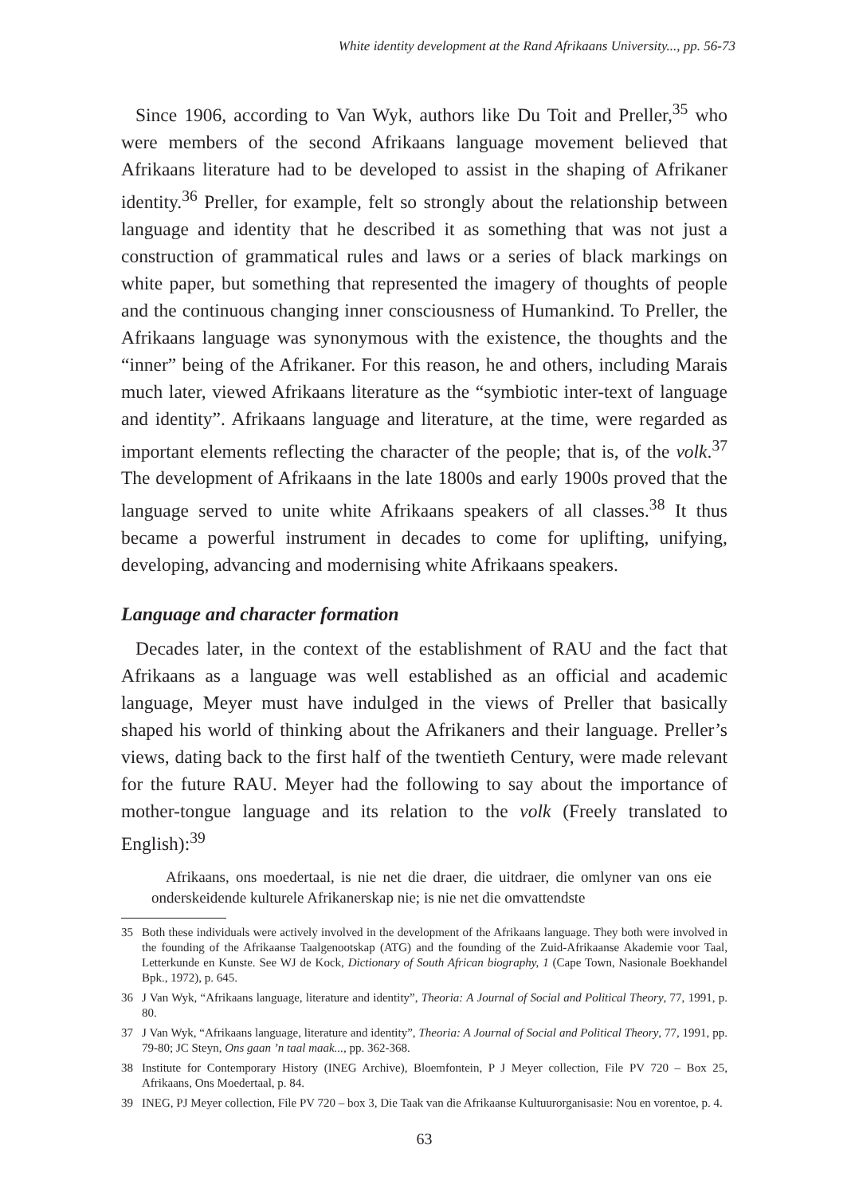White identity development at the Rand Afrikaans University..., pp. 56-73
Since 1906, according to Van Wyk, authors like Du Toit and Preller,<sup>35</sup> who were members of the second Afrikaans language movement believed that Afrikaans literature had to be developed to assist in the shaping of Afrikaner identity.<sup>36</sup> Preller, for example, felt so strongly about the relationship between language and identity that he described it as something that was not just a construction of grammatical rules and laws or a series of black markings on white paper, but something that represented the imagery of thoughts of people and the continuous changing inner consciousness of Humankind. To Preller, the Afrikaans language was synonymous with the existence, the thoughts and the “inner” being of the Afrikaner. For this reason, he and others, including Marais much later, viewed Afrikaans literature as the “symbiotic inter-text of language and identity”. Afrikaans language and literature, at the time, were regarded as important elements reflecting the character of the people; that is, of the volk.<sup>37</sup> The development of Afrikaans in the late 1800s and early 1900s proved that the language served to unite white Afrikaans speakers of all classes.<sup>38</sup> It thus became a powerful instrument in decades to come for uplifting, unifying, developing, advancing and modernising white Afrikaans speakers.
Language and character formation
Decades later, in the context of the establishment of RAU and the fact that Afrikaans as a language was well established as an official and academic language, Meyer must have indulged in the views of Preller that basically shaped his world of thinking about the Afrikaners and their language. Preller’s views, dating back to the first half of the twentieth Century, were made relevant for the future RAU. Meyer had the following to say about the importance of mother-tongue language and its relation to the volk (Freely translated to English):<sup>39</sup>
Afrikaans, ons moedertaal, is nie net die draer, die uitdraer, die omlyner van ons eie onderskeidende kulturele Afrikanerskap nie; is nie net die omvattendste
35 Both these individuals were actively involved in the development of the Afrikaans language. They both were involved in the founding of the Afrikaanse Taalgenootskap (ATG) and the founding of the Zuid-Afrikaanse Akademie voor Taal, Letterkunde en Kunste. See WJ de Kock, Dictionary of South African biography, 1 (Cape Town, Nasionale Boekhandel Bpk., 1972), p. 645.
36 J Van Wyk, “Afrikaans language, literature and identity”, Theoria: A Journal of Social and Political Theory, 77, 1991, p. 80.
37 J Van Wyk, “Afrikaans language, literature and identity”, Theoria: A Journal of Social and Political Theory, 77, 1991, pp. 79-80; JC Steyn, Ons gaan ’n taal maak..., pp. 362-368.
38 Institute for Contemporary History (INEG Archive), Bloemfontein, P J Meyer collection, File PV 720 – Box 25, Afrikaans, Ons Moedertaal, p. 84.
39 INEG, PJ Meyer collection, File PV 720 – box 3, Die Taak van die Afrikaanse Kultuurorganisasie: Nou en vorentoe, p. 4.
63